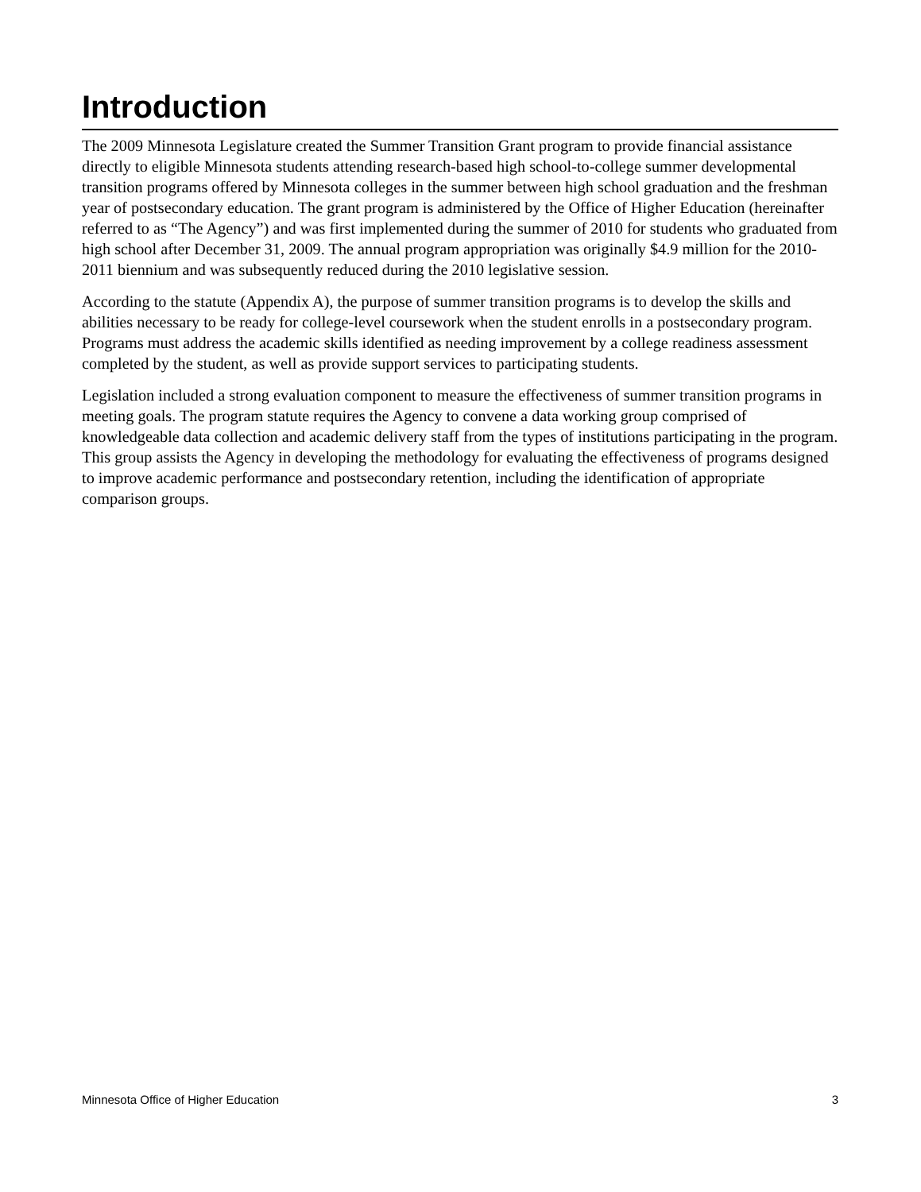Introduction
The 2009 Minnesota Legislature created the Summer Transition Grant program to provide financial assistance directly to eligible Minnesota students attending research-based high school-to-college summer developmental transition programs offered by Minnesota colleges in the summer between high school graduation and the freshman year of postsecondary education. The grant program is administered by the Office of Higher Education (hereinafter referred to as “The Agency”) and was first implemented during the summer of 2010 for students who graduated from high school after December 31, 2009. The annual program appropriation was originally $4.9 million for the 2010-2011 biennium and was subsequently reduced during the 2010 legislative session.
According to the statute (Appendix A), the purpose of summer transition programs is to develop the skills and abilities necessary to be ready for college-level coursework when the student enrolls in a postsecondary program. Programs must address the academic skills identified as needing improvement by a college readiness assessment completed by the student, as well as provide support services to participating students.
Legislation included a strong evaluation component to measure the effectiveness of summer transition programs in meeting goals. The program statute requires the Agency to convene a data working group comprised of knowledgeable data collection and academic delivery staff from the types of institutions participating in the program. This group assists the Agency in developing the methodology for evaluating the effectiveness of programs designed to improve academic performance and postsecondary retention, including the identification of appropriate comparison groups.
Minnesota Office of Higher Education 3